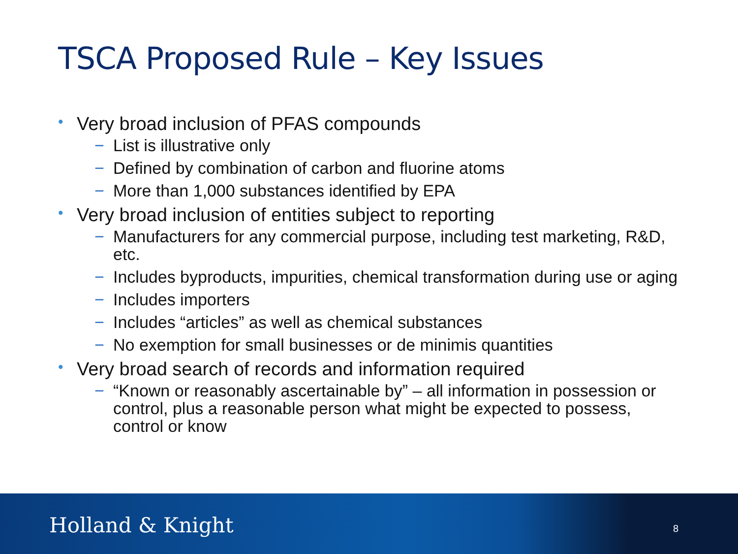TSCA Proposed Rule – Key Issues
• Very broad inclusion of PFAS compounds
− List is illustrative only
− Defined by combination of carbon and fluorine atoms
− More than 1,000 substances identified by EPA
• Very broad inclusion of entities subject to reporting
− Manufacturers for any commercial purpose, including test marketing, R&D, etc.
− Includes byproducts, impurities, chemical transformation during use or aging
− Includes importers
− Includes “articles” as well as chemical substances
− No exemption for small businesses or de minimis quantities
• Very broad search of records and information required
− “Known or reasonably ascertainable by” – all information in possession or control, plus a reasonable person what might be expected to possess, control or know
Holland & Knight 8